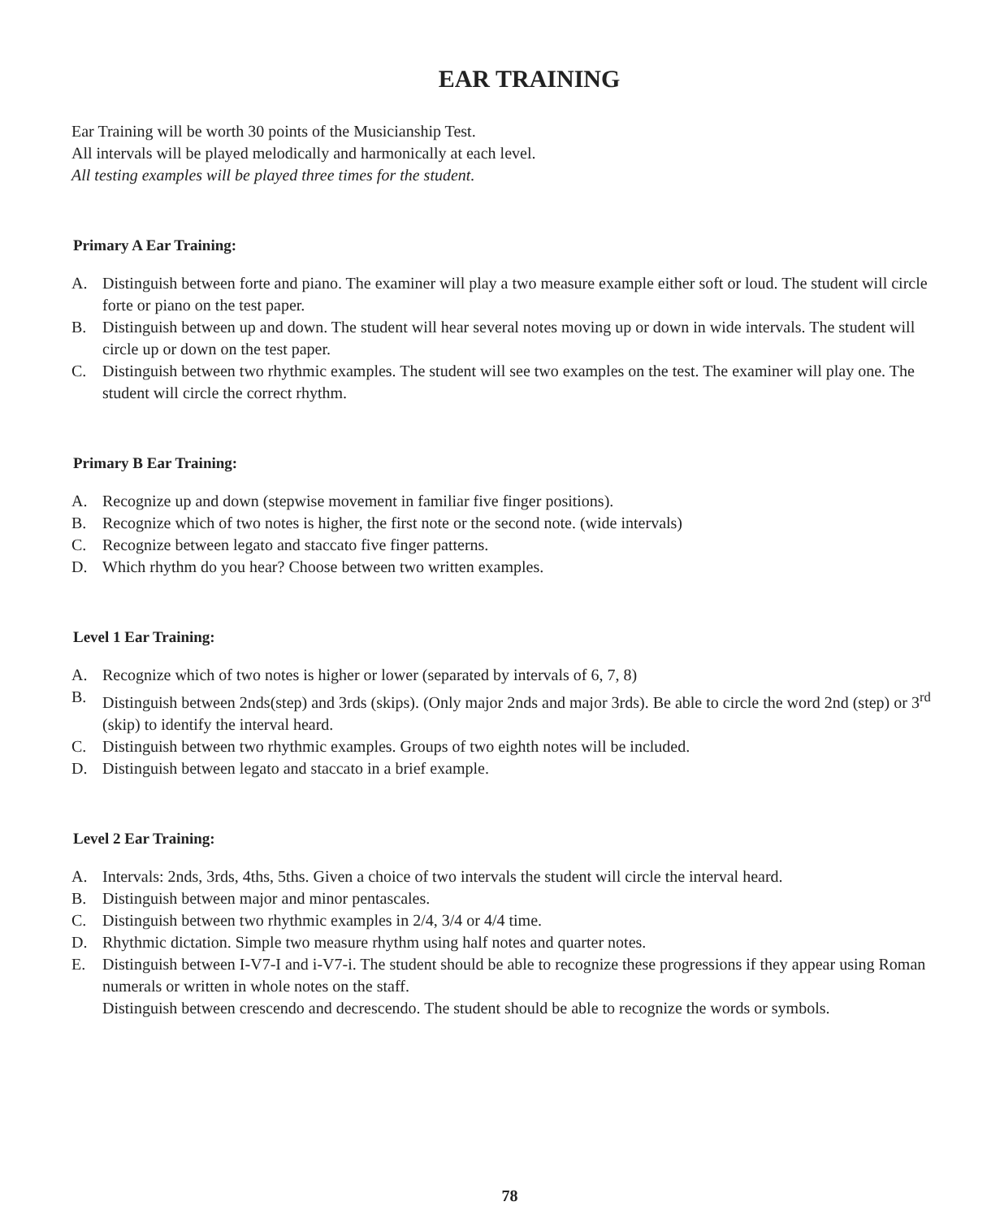EAR TRAINING
Ear Training will be worth 30 points of the Musicianship Test.
All intervals will be played melodically and harmonically at each level.
All testing examples will be played three times for the student.
Primary A Ear Training:
A. Distinguish between forte and piano. The examiner will play a two measure example either soft or loud. The student will circle forte or piano on the test paper.
B. Distinguish between up and down. The student will hear several notes moving up or down in wide intervals. The student will circle up or down on the test paper.
C. Distinguish between two rhythmic examples. The student will see two examples on the test. The examiner will play one. The student will circle the correct rhythm.
Primary B Ear Training:
A. Recognize up and down (stepwise movement in familiar five finger positions).
B. Recognize which of two notes is higher, the first note or the second note. (wide intervals)
C. Recognize between legato and staccato five finger patterns.
D. Which rhythm do you hear? Choose between two written examples.
Level 1 Ear Training:
A. Recognize which of two notes is higher or lower (separated by intervals of 6, 7, 8)
B. Distinguish between 2nds(step) and 3rds (skips). (Only major 2nds and major 3rds). Be able to circle the word 2nd (step) or 3<sup>rd</sup> (skip) to identify the interval heard.
C. Distinguish between two rhythmic examples. Groups of two eighth notes will be included.
D. Distinguish between legato and staccato in a brief example.
Level 2 Ear Training:
A. Intervals: 2nds, 3rds, 4ths, 5ths. Given a choice of two intervals the student will circle the interval heard.
B. Distinguish between major and minor pentascales.
C. Distinguish between two rhythmic examples in 2/4, 3/4 or 4/4 time.
D. Rhythmic dictation. Simple two measure rhythm using half notes and quarter notes.
E. Distinguish between I-V7-I and i-V7-i. The student should be able to recognize these progressions if they appear using Roman numerals or written in whole notes on the staff.
Distinguish between crescendo and decrescendo. The student should be able to recognize the words or symbols.
78